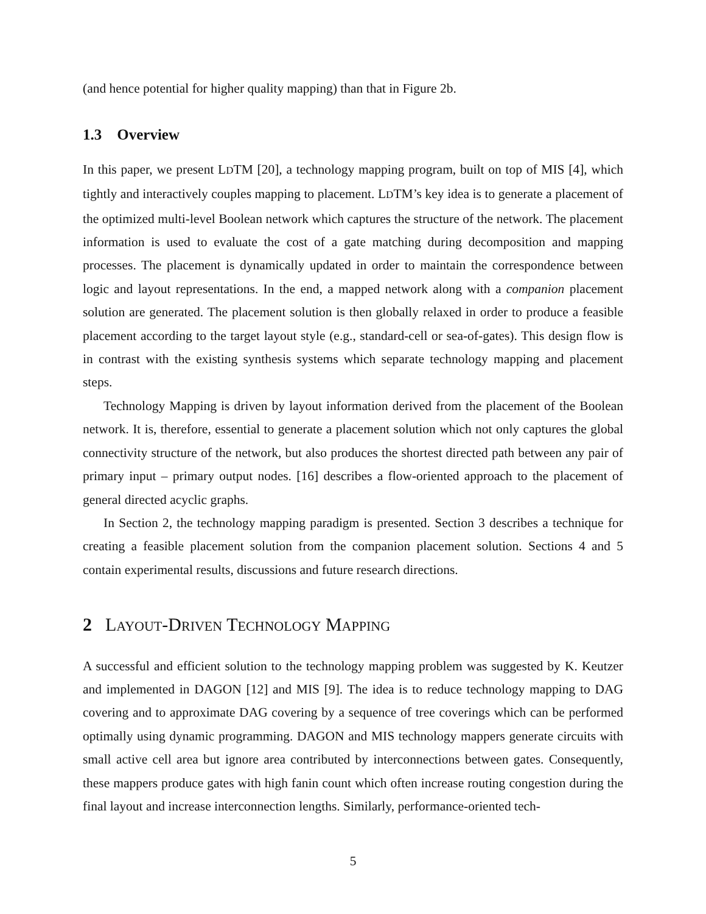(and hence potential for higher quality mapping) than that in Figure 2b.
1.3 Overview
In this paper, we present LDTM [20], a technology mapping program, built on top of MIS [4], which tightly and interactively couples mapping to placement. LDTM’s key idea is to generate a placement of the optimized multi-level Boolean network which captures the structure of the network. The placement information is used to evaluate the cost of a gate matching during decomposition and mapping processes. The placement is dynamically updated in order to maintain the correspondence between logic and layout representations. In the end, a mapped network along with a companion placement solution are generated. The placement solution is then globally relaxed in order to produce a feasible placement according to the target layout style (e.g., standard-cell or sea-of-gates). This design flow is in contrast with the existing synthesis systems which separate technology mapping and placement steps.
Technology Mapping is driven by layout information derived from the placement of the Boolean network. It is, therefore, essential to generate a placement solution which not only captures the global connectivity structure of the network, but also produces the shortest directed path between any pair of primary input – primary output nodes. [16] describes a flow-oriented approach to the placement of general directed acyclic graphs.
In Section 2, the technology mapping paradigm is presented. Section 3 describes a technique for creating a feasible placement solution from the companion placement solution. Sections 4 and 5 contain experimental results, discussions and future research directions.
2 LAYOUT-DRIVEN TECHNOLOGY MAPPING
A successful and efficient solution to the technology mapping problem was suggested by K. Keutzer and implemented in DAGON [12] and MIS [9]. The idea is to reduce technology mapping to DAG covering and to approximate DAG covering by a sequence of tree coverings which can be performed optimally using dynamic programming. DAGON and MIS technology mappers generate circuits with small active cell area but ignore area contributed by interconnections between gates. Consequently, these mappers produce gates with high fanin count which often increase routing congestion during the final layout and increase interconnection lengths. Similarly, performance-oriented tech-
5